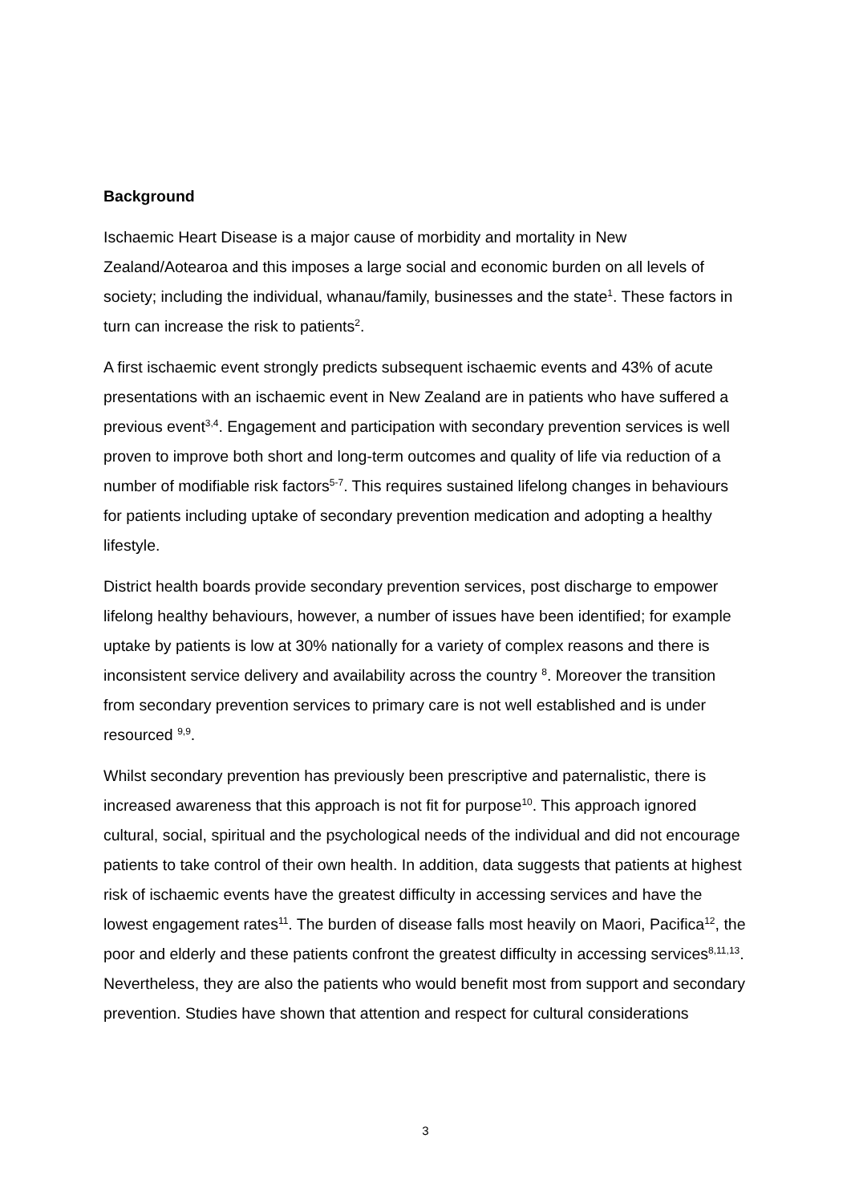Background
Ischaemic Heart Disease is a major cause of morbidity and mortality in New Zealand/Aotearoa and this imposes a large social and economic burden on all levels of society; including the individual, whanau/family, businesses and the state<sup>1</sup>. These factors in turn can increase the risk to patients<sup>2</sup>.
A first ischaemic event strongly predicts subsequent ischaemic events and 43% of acute presentations with an ischaemic event in New Zealand are in patients who have suffered a previous event<sup>3,4</sup>. Engagement and participation with secondary prevention services is well proven to improve both short and long-term outcomes and quality of life via reduction of a number of modifiable risk factors<sup>5-7</sup>. This requires sustained lifelong changes in behaviours for patients including uptake of secondary prevention medication and adopting a healthy lifestyle.
District health boards provide secondary prevention services, post discharge to empower lifelong healthy behaviours, however, a number of issues have been identified; for example uptake by patients is low at 30% nationally for a variety of complex reasons and there is inconsistent service delivery and availability across the country <sup>8</sup>. Moreover the transition from secondary prevention services to primary care is not well established and is under resourced <sup>9,9</sup>.
Whilst secondary prevention has previously been prescriptive and paternalistic, there is increased awareness that this approach is not fit for purpose<sup>10</sup>. This approach ignored cultural, social, spiritual and the psychological needs of the individual and did not encourage patients to take control of their own health. In addition, data suggests that patients at highest risk of ischaemic events have the greatest difficulty in accessing services and have the lowest engagement rates<sup>11</sup>. The burden of disease falls most heavily on Maori, Pacifica<sup>12</sup>, the poor and elderly and these patients confront the greatest difficulty in accessing services<sup>8,11,13</sup>. Nevertheless, they are also the patients who would benefit most from support and secondary prevention. Studies have shown that attention and respect for cultural considerations
3